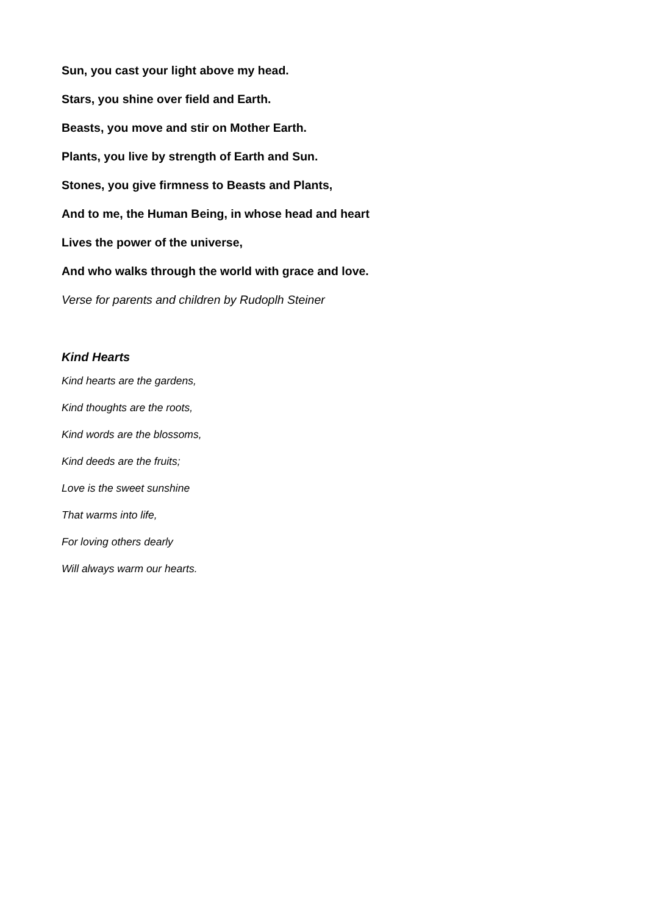Sun, you cast your light above my head.
Stars, you shine over field and Earth.
Beasts, you move and stir on Mother Earth.
Plants, you live by strength of Earth and Sun.
Stones, you give firmness to Beasts and Plants,
And to me, the Human Being, in whose head and heart
Lives the power of the universe,
And who walks through the world with grace and love.
Verse for parents and children by Rudoplh Steiner
Kind Hearts
Kind hearts are the gardens,
Kind thoughts are the roots,
Kind words are the blossoms,
Kind deeds are the fruits;
Love is the sweet sunshine
That warms into life,
For loving others dearly
Will always warm our hearts.